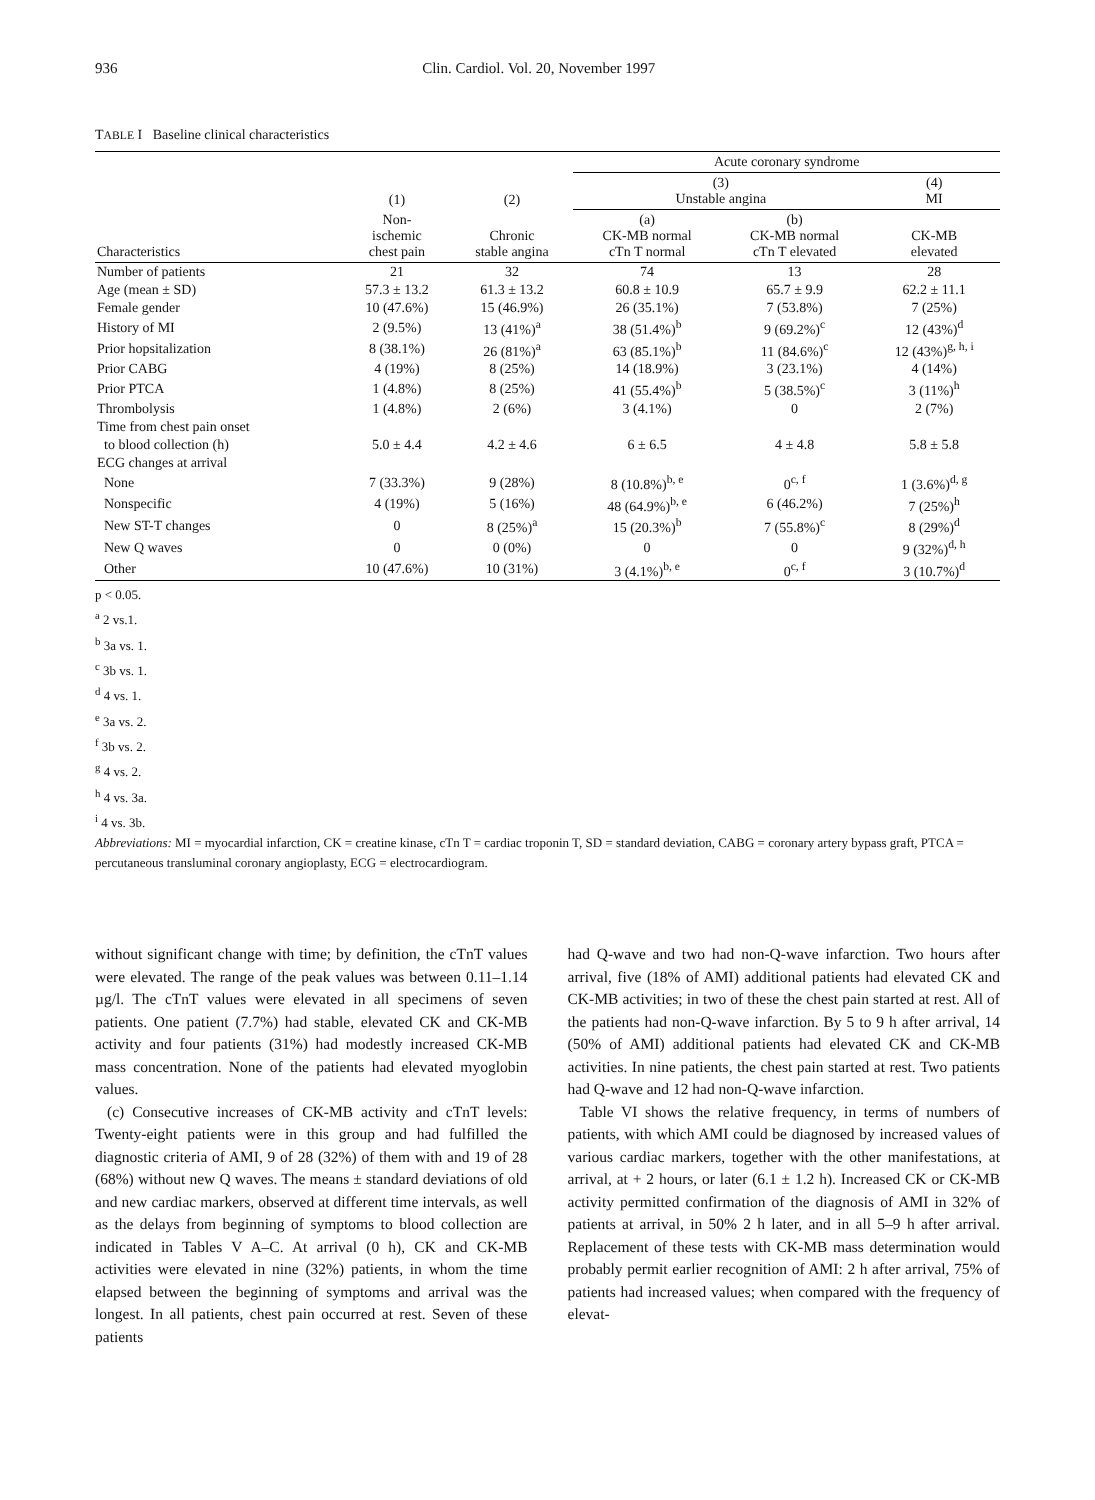936 Clin. Cardiol. Vol. 20, November 1997
TABLE I Baseline clinical characteristics
| | | | Acute coronary syndrome | | |
| --- | --- | --- | --- | --- | --- |
| | (1) | (2) | (3) Unstable angina | | (4) MI |
| Characteristics | Non- ischemic chest pain | Chronic stable angina | (a) CK-MB normal cTn T normal | (b) CK-MB normal cTn T elevated | CK-MB elevated |
| Number of patients | 21 | 32 | 74 | 13 | 28 |
| Age (mean ± SD) | 57.3 ± 13.2 | 61.3 ± 13.2 | 60.8 ± 10.9 | 65.7 ± 9.9 | 62.2 ± 11.1 |
| Female gender | 10 (47.6%) | 15 (46.9%) | 26 (35.1%) | 7 (53.8%) | 7 (25%) |
| History of MI | 2 (9.5%) | 13 (41%)<sup>a</sup> | 38 (51.4%)<sup>b</sup> | 9 (69.2%)<sup>c</sup> | 12 (43%)<sup>d</sup> |
| Prior hopsitalization | 8 (38.1%) | 26 (81%)<sup>a</sup> | 63 (85.1%)<sup>b</sup> | 11 (84.6%)<sup>c</sup> | 12 (43%)<sup>g, h, i</sup> |
| Prior CABG | 4 (19%) | 8 (25%) | 14 (18.9%) | 3 (23.1%) | 4 (14%) |
| Prior PTCA | 1 (4.8%) | 8 (25%) | 41 (55.4%)<sup>b</sup> | 5 (38.5%)<sup>c</sup> | 3 (11%)<sup>h</sup> |
| Thrombolysis | 1 (4.8%) | 2 (6%) | 3 (4.1%) | 0 | 2 (7%) |
| Time from chest pain onset | | | | | |
| to blood collection (h) | 5.0 ± 4.4 | 4.2 ± 4.6 | 6 ± 6.5 | 4 ± 4.8 | 5.8 ± 5.8 |
| ECG changes at arrival | | | | | |
| None | 7 (33.3%) | 9 (28%) | 8 (10.8%)<sup>b, e</sup> | 0<sup>c, f</sup> | 1 (3.6%)<sup>d, g</sup> |
| Nonspecific | 4 (19%) | 5 (16%) | 48 (64.9%)<sup>b, e</sup> | 6 (46.2%) | 7 (25%)<sup>h</sup> |
| New ST-T changes | 0 | 8 (25%)<sup>a</sup> | 15 (20.3%)<sup>b</sup> | 7 (55.8%)<sup>c</sup> | 8 (29%)<sup>d</sup> |
| New Q waves | 0 | 0 (0%) | 0 | 0 | 9 (32%)<sup>d, h</sup> |
| Other | 10 (47.6%) | 10 (31%) | 3 (4.1%)<sup>b, e</sup> | 0<sup>c, f</sup> | 3 (10.7%)<sup>d</sup> |
p < 0.05.
<sup>a</sup> 2 vs.1.
<sup>b</sup> 3a vs. 1.
<sup>c</sup> 3b vs. 1.
<sup>d</sup> 4 vs. 1.
<sup>e</sup> 3a vs. 2.
<sup>f</sup> 3b vs. 2.
<sup>g</sup> 4 vs. 2.
<sup>h</sup> 4 vs. 3a.
<sup>i</sup> 4 vs. 3b.
Abbreviations: MI = myocardial infarction, CK = creatine kinase, cTn T = cardiac troponin T, SD = standard deviation, CABG = coronary artery bypass graft, PTCA = percutaneous transluminal coronary angioplasty, ECG = electrocardiogram.
without significant change with time; by definition, the cTnT values were elevated. The range of the peak values was between 0.11–1.14 µg/l. The cTnT values were elevated in all specimens of seven patients. One patient (7.7%) had stable, elevated CK and CK-MB activity and four patients (31%) had modestly increased CK-MB mass concentration. None of the patients had elevated myoglobin values.
(c) Consecutive increases of CK-MB activity and cTnT levels: Twenty-eight patients were in this group and had fulfilled the diagnostic criteria of AMI, 9 of 28 (32%) of them with and 19 of 28 (68%) without new Q waves. The means ± standard deviations of old and new cardiac markers, observed at different time intervals, as well as the delays from beginning of symptoms to blood collection are indicated in Tables V A–C. At arrival (0 h), CK and CK-MB activities were elevated in nine (32%) patients, in whom the time elapsed between the beginning of symptoms and arrival was the longest. In all patients, chest pain occurred at rest. Seven of these patients
had Q-wave and two had non-Q-wave infarction. Two hours after arrival, five (18% of AMI) additional patients had elevated CK and CK-MB activities; in two of these the chest pain started at rest. All of the patients had non-Q-wave infarction. By 5 to 9 h after arrival, 14 (50% of AMI) additional patients had elevated CK and CK-MB activities. In nine patients, the chest pain started at rest. Two patients had Q-wave and 12 had non-Q-wave infarction.
Table VI shows the relative frequency, in terms of numbers of patients, with which AMI could be diagnosed by increased values of various cardiac markers, together with the other manifestations, at arrival, at + 2 hours, or later (6.1 ± 1.2 h). Increased CK or CK-MB activity permitted confirmation of the diagnosis of AMI in 32% of patients at arrival, in 50% 2 h later, and in all 5–9 h after arrival. Replacement of these tests with CK-MB mass determination would probably permit earlier recognition of AMI: 2 h after arrival, 75% of patients had increased values; when compared with the frequency of elevat-